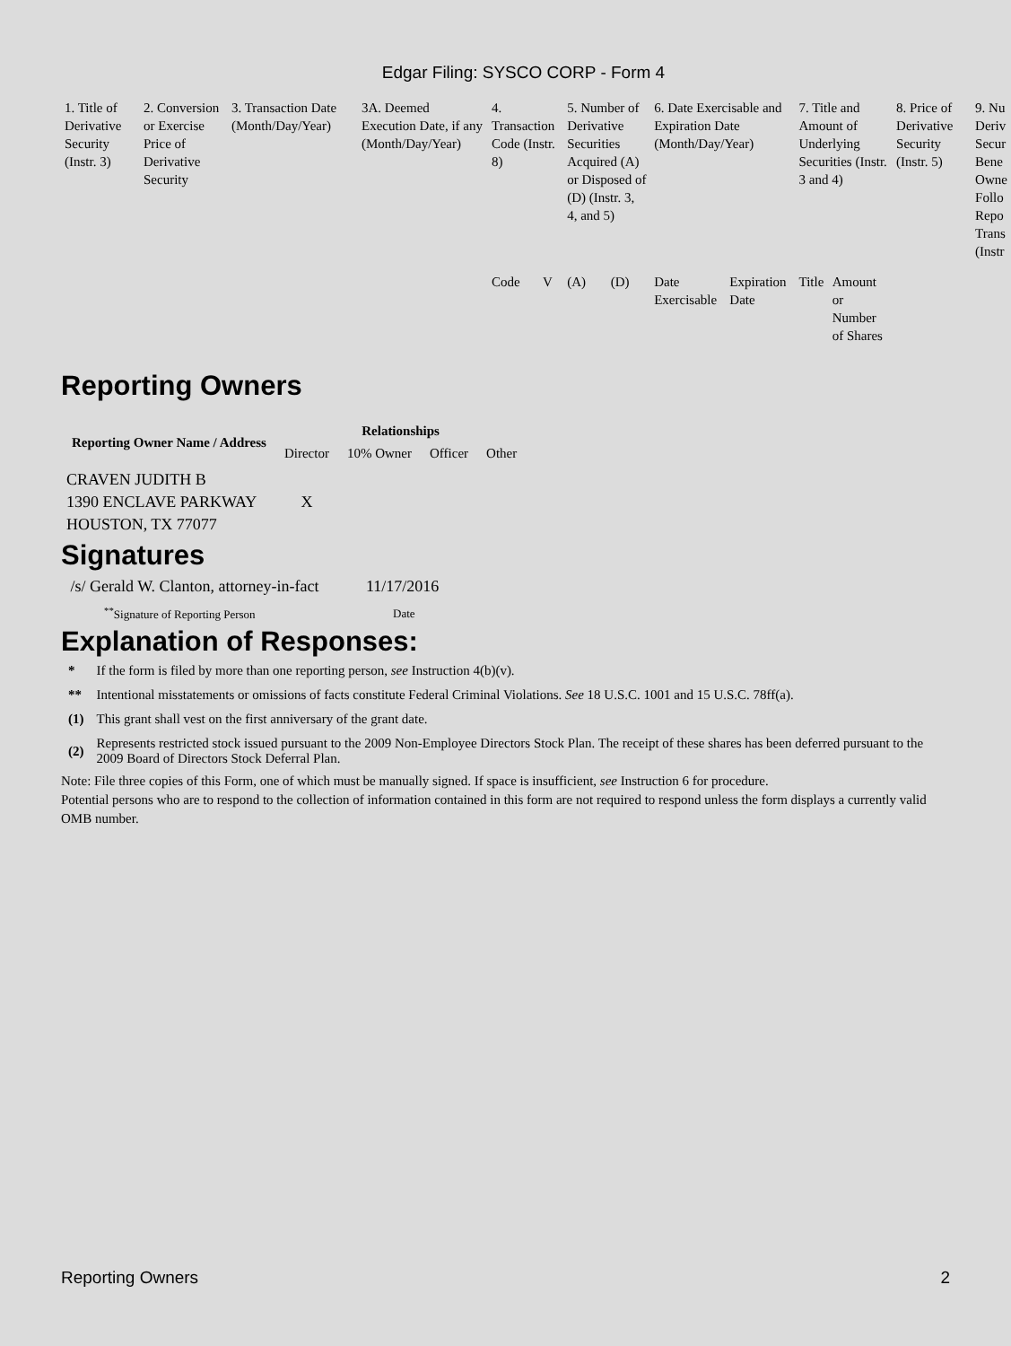Edgar Filing: SYSCO CORP - Form 4
| 1. Title of Derivative Security (Instr. 3) | 2. Conversion or Exercise Price of Derivative Security | 3. Transaction Date (Month/Day/Year) | 3A. Deemed Execution Date, if any (Month/Day/Year) | 4. Transaction Code (Instr. 8) | | 5. Number of Derivative Securities Acquired (A) or Disposed of (D) (Instr. 3, 4, and 5) | | 6. Date Exercisable and Expiration Date (Month/Day/Year) | | 7. Title and Amount of Underlying Securities (Instr. 3 and 4) | | 8. Price of Derivative Security (Instr. 5) | 9. Nu Deriv Secur Bene Owne Follo Repo Trans (Instr |
| | | | | Code | V | (A) | (D) | Date Exercisable | Expiration Date | Title | Amount or Number of Shares | | |
Reporting Owners
| Reporting Owner Name / Address | Relationships | | | |
| --- | --- | --- | --- | --- |
| | Director | 10% Owner | Officer | Other |
| CRAVEN JUDITH B 1390 ENCLAVE PARKWAY HOUSTON, TX 77077 | X | | | |
Signatures
| /s/ Gerald W. Clanton, attorney-in-fact | 11/17/2016 |
| <sup>**</sup> Signature of Reporting Person | Date |
Explanation of Responses:
| * | If the form is filed by more than one reporting person, see Instruction 4(b)(v). |
| ** | Intentional misstatements or omissions of facts constitute Federal Criminal Violations. See 18 U.S.C. 1001 and 15 U.S.C. 78ff(a). |
| (1) | This grant shall vest on the first anniversary of the grant date. |
| (2) | Represents restricted stock issued pursuant to the 2009 Non-Employee Directors Stock Plan. The receipt of these shares has been deferred pursuant to the 2009 Board of Directors Stock Deferral Plan. |
Note: File three copies of this Form, one of which must be manually signed. If space is insufficient, see Instruction 6 for procedure.
Potential persons who are to respond to the collection of information contained in this form are not required to respond unless the form displays a currently valid OMB number.
Reporting Owners 2